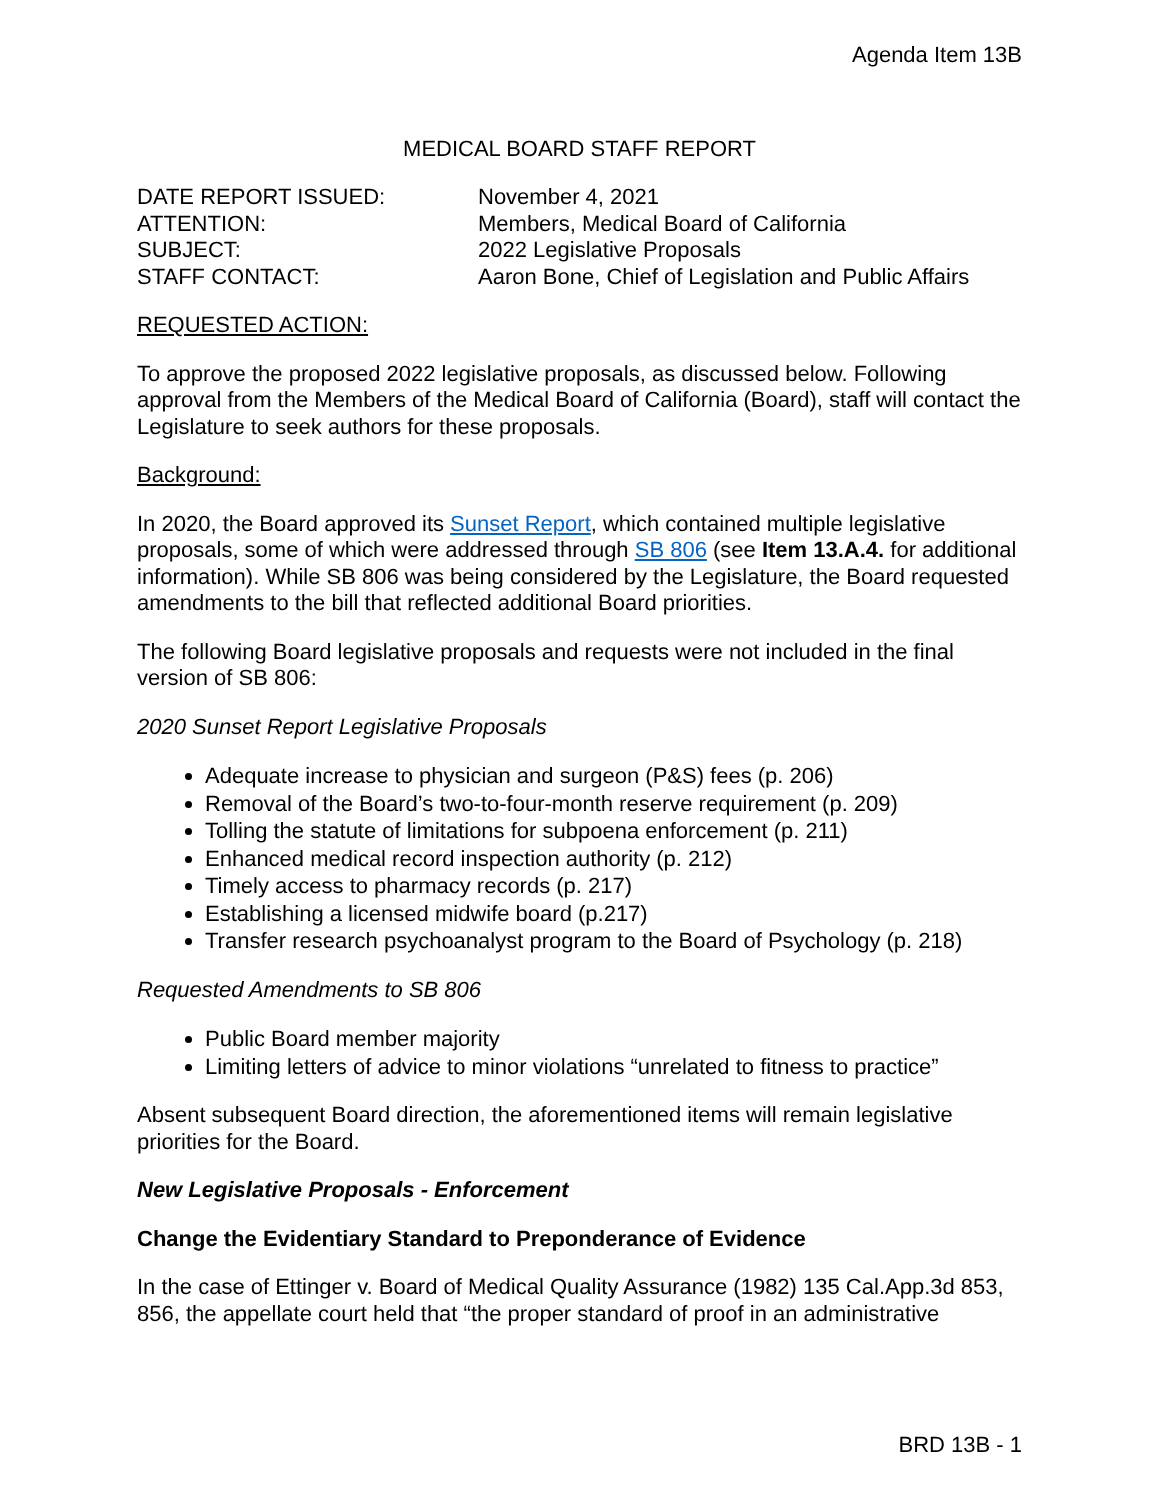Agenda Item 13B
MEDICAL BOARD STAFF REPORT
| DATE REPORT ISSUED: | November 4, 2021 |
| ATTENTION: | Members, Medical Board of California |
| SUBJECT: | 2022 Legislative Proposals |
| STAFF CONTACT: | Aaron Bone, Chief of Legislation and Public Affairs |
REQUESTED ACTION:
To approve the proposed 2022 legislative proposals, as discussed below. Following approval from the Members of the Medical Board of California (Board), staff will contact the Legislature to seek authors for these proposals.
Background:
In 2020, the Board approved its Sunset Report, which contained multiple legislative proposals, some of which were addressed through SB 806 (see Item 13.A.4. for additional information). While SB 806 was being considered by the Legislature, the Board requested amendments to the bill that reflected additional Board priorities.
The following Board legislative proposals and requests were not included in the final version of SB 806:
2020 Sunset Report Legislative Proposals
Adequate increase to physician and surgeon (P&S) fees (p. 206)
Removal of the Board’s two-to-four-month reserve requirement (p. 209)
Tolling the statute of limitations for subpoena enforcement (p. 211)
Enhanced medical record inspection authority (p. 212)
Timely access to pharmacy records (p. 217)
Establishing a licensed midwife board (p.217)
Transfer research psychoanalyst program to the Board of Psychology (p. 218)
Requested Amendments to SB 806
Public Board member majority
Limiting letters of advice to minor violations “unrelated to fitness to practice”
Absent subsequent Board direction, the aforementioned items will remain legislative priorities for the Board.
New Legislative Proposals - Enforcement
Change the Evidentiary Standard to Preponderance of Evidence
In the case of Ettinger v. Board of Medical Quality Assurance (1982) 135 Cal.App.3d 853, 856, the appellate court held that “the proper standard of proof in an administrative
BRD 13B - 1